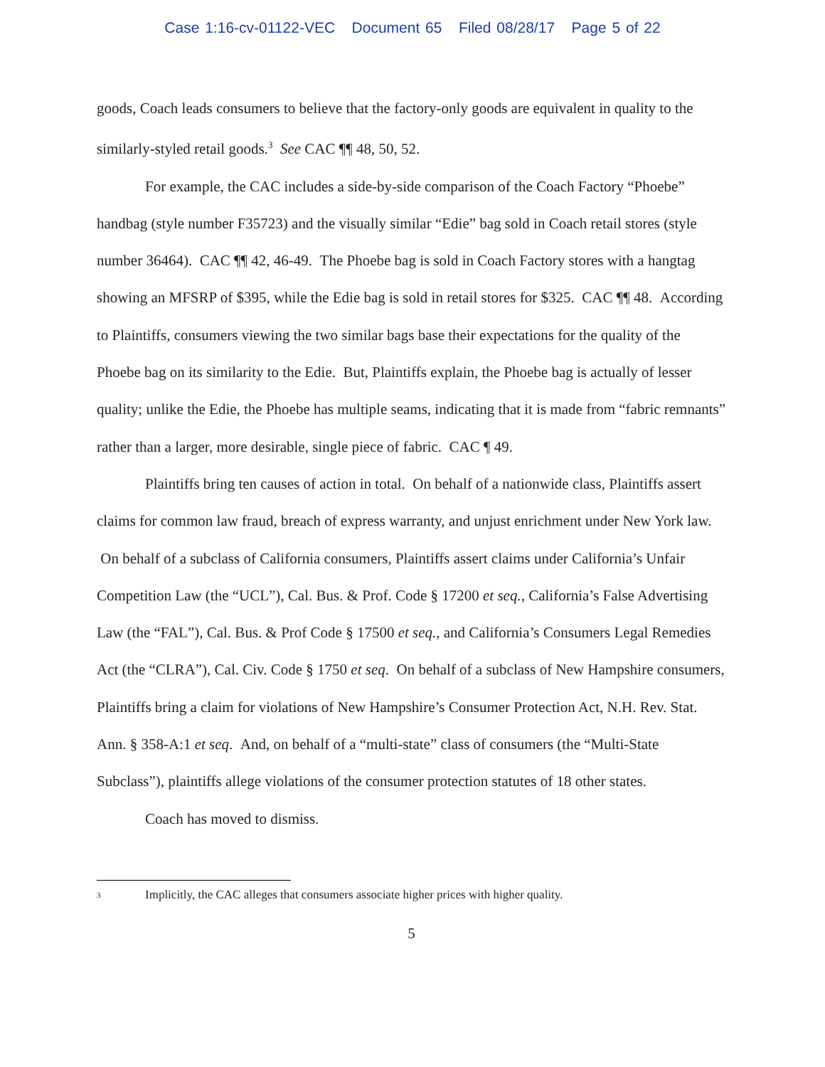Case 1:16-cv-01122-VEC Document 65 Filed 08/28/17 Page 5 of 22
goods, Coach leads consumers to believe that the factory-only goods are equivalent in quality to the similarly-styled retail goods.<sup>3</sup> See CAC ¶¶ 48, 50, 52.
For example, the CAC includes a side-by-side comparison of the Coach Factory “Phoebe” handbag (style number F35723) and the visually similar “Edie” bag sold in Coach retail stores (style number 36464). CAC ¶¶ 42, 46-49. The Phoebe bag is sold in Coach Factory stores with a hangtag showing an MFSRP of $395, while the Edie bag is sold in retail stores for $325. CAC ¶¶ 48. According to Plaintiffs, consumers viewing the two similar bags base their expectations for the quality of the Phoebe bag on its similarity to the Edie. But, Plaintiffs explain, the Phoebe bag is actually of lesser quality; unlike the Edie, the Phoebe has multiple seams, indicating that it is made from “fabric remnants” rather than a larger, more desirable, single piece of fabric. CAC ¶ 49.
Plaintiffs bring ten causes of action in total. On behalf of a nationwide class, Plaintiffs assert claims for common law fraud, breach of express warranty, and unjust enrichment under New York law. On behalf of a subclass of California consumers, Plaintiffs assert claims under California’s Unfair Competition Law (the “UCL”), Cal. Bus. & Prof. Code § 17200 et seq., California’s False Advertising Law (the “FAL”), Cal. Bus. & Prof Code § 17500 et seq., and California’s Consumers Legal Remedies Act (the “CLRA”), Cal. Civ. Code § 1750 et seq. On behalf of a subclass of New Hampshire consumers, Plaintiffs bring a claim for violations of New Hampshire’s Consumer Protection Act, N.H. Rev. Stat. Ann. § 358-A:1 et seq. And, on behalf of a “multi-state” class of consumers (the “Multi-State Subclass”), plaintiffs allege violations of the consumer protection statutes of 18 other states.
Coach has moved to dismiss.
3 Implicitly, the CAC alleges that consumers associate higher prices with higher quality.
5